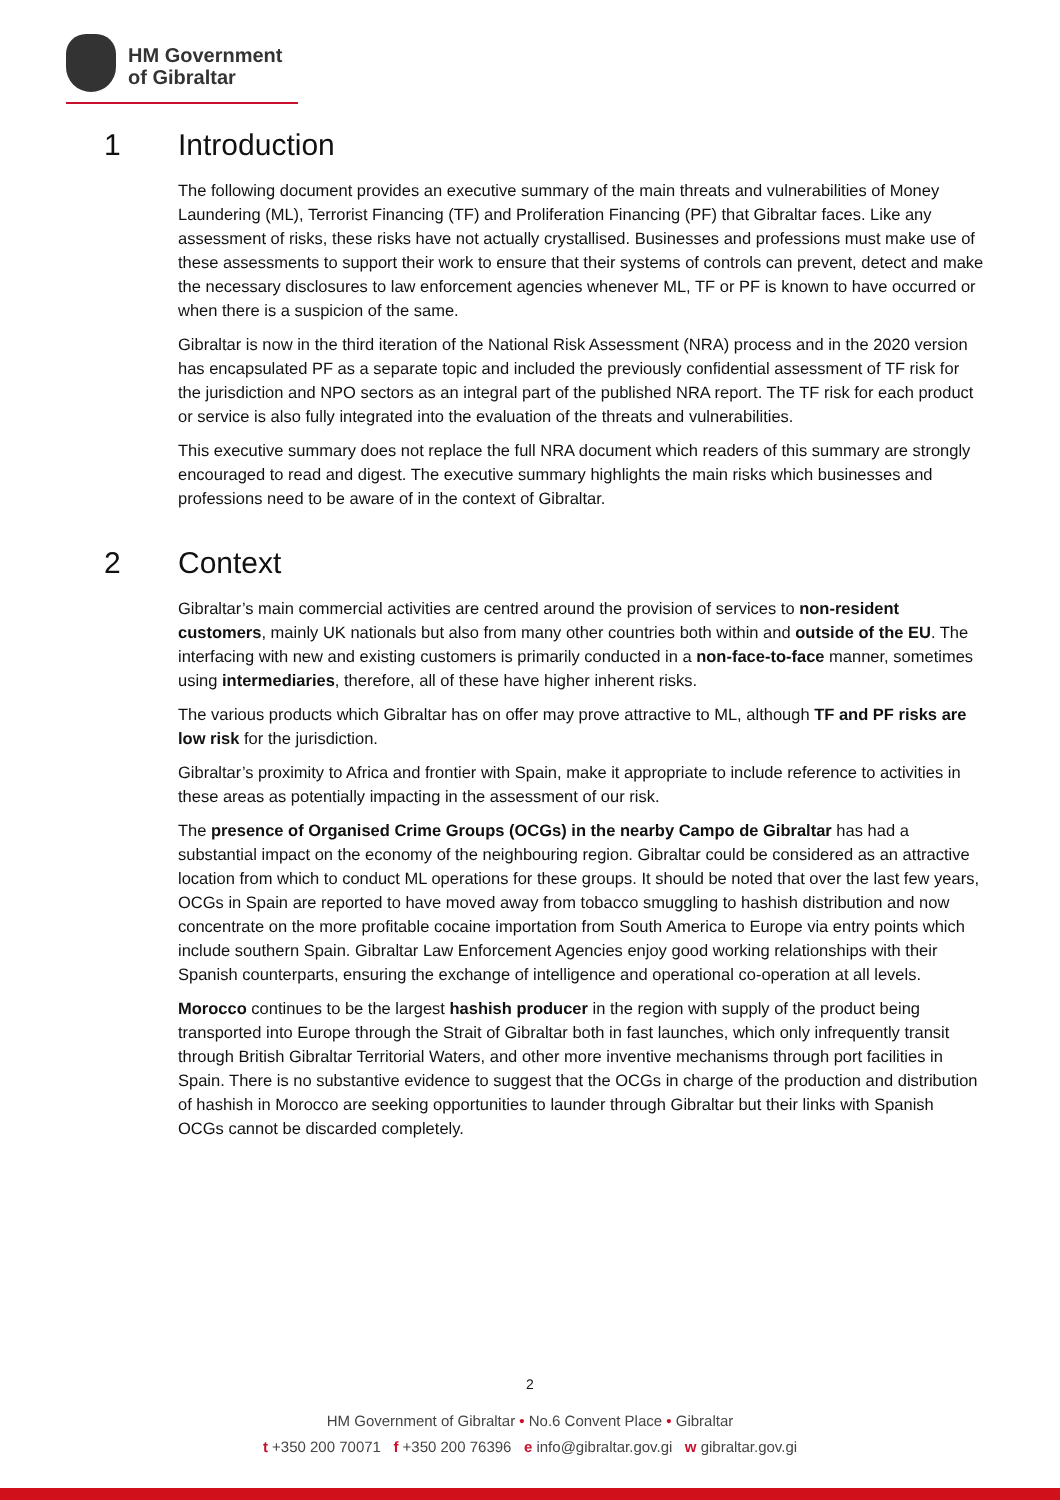HM Government
of Gibraltar
1 Introduction
The following document provides an executive summary of the main threats and vulnerabilities of Money Laundering (ML), Terrorist Financing (TF) and Proliferation Financing (PF) that Gibraltar faces. Like any assessment of risks, these risks have not actually crystallised. Businesses and professions must make use of these assessments to support their work to ensure that their systems of controls can prevent, detect and make the necessary disclosures to law enforcement agencies whenever ML, TF or PF is known to have occurred or when there is a suspicion of the same.
Gibraltar is now in the third iteration of the National Risk Assessment (NRA) process and in the 2020 version has encapsulated PF as a separate topic and included the previously confidential assessment of TF risk for the jurisdiction and NPO sectors as an integral part of the published NRA report. The TF risk for each product or service is also fully integrated into the evaluation of the threats and vulnerabilities.
This executive summary does not replace the full NRA document which readers of this summary are strongly encouraged to read and digest. The executive summary highlights the main risks which businesses and professions need to be aware of in the context of Gibraltar.
2 Context
Gibraltar’s main commercial activities are centred around the provision of services to non-resident customers, mainly UK nationals but also from many other countries both within and outside of the EU. The interfacing with new and existing customers is primarily conducted in a non-face-to-face manner, sometimes using intermediaries, therefore, all of these have higher inherent risks.
The various products which Gibraltar has on offer may prove attractive to ML, although TF and PF risks are low risk for the jurisdiction.
Gibraltar’s proximity to Africa and frontier with Spain, make it appropriate to include reference to activities in these areas as potentially impacting in the assessment of our risk.
The presence of Organised Crime Groups (OCGs) in the nearby Campo de Gibraltar has had a substantial impact on the economy of the neighbouring region. Gibraltar could be considered as an attractive location from which to conduct ML operations for these groups. It should be noted that over the last few years, OCGs in Spain are reported to have moved away from tobacco smuggling to hashish distribution and now concentrate on the more profitable cocaine importation from South America to Europe via entry points which include southern Spain. Gibraltar Law Enforcement Agencies enjoy good working relationships with their Spanish counterparts, ensuring the exchange of intelligence and operational co-operation at all levels.
Morocco continues to be the largest hashish producer in the region with supply of the product being transported into Europe through the Strait of Gibraltar both in fast launches, which only infrequently transit through British Gibraltar Territorial Waters, and other more inventive mechanisms through port facilities in Spain. There is no substantive evidence to suggest that the OCGs in charge of the production and distribution of hashish in Morocco are seeking opportunities to launder through Gibraltar but their links with Spanish OCGs cannot be discarded completely.
2
HM Government of Gibraltar • No.6 Convent Place • Gibraltar
t +350 200 70071 f +350 200 76396 e info@gibraltar.gov.gi w gibraltar.gov.gi